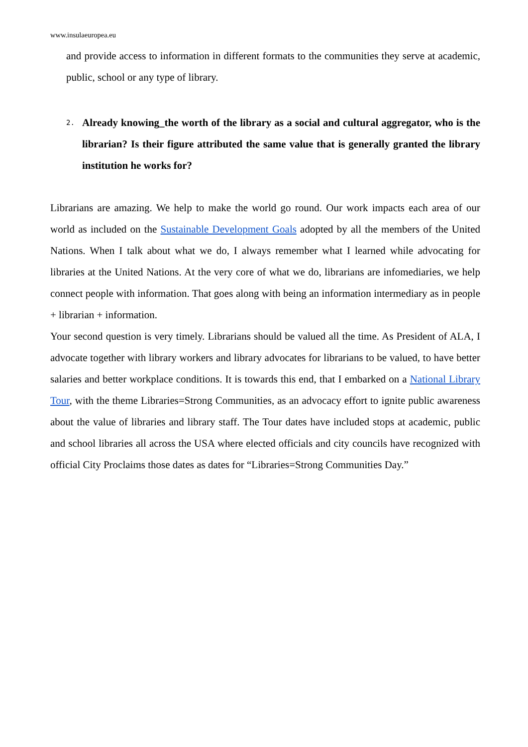www.insulaeuropea.eu
and provide access to information in different formats to the communities they serve at academic, public, school or any type of library.
2.
Already knowing_the worth of the library as a social and cultural aggregator, who is the librarian? Is their figure attributed the same value that is generally granted the library institution he works for?
Librarians are amazing. We help to make the world go round. Our work impacts each area of our world as included on the Sustainable Development Goals adopted by all the members of the United Nations. When I talk about what we do, I always remember what I learned while advocating for libraries at the United Nations. At the very core of what we do, librarians are infomediaries, we help connect people with information. That goes along with being an information intermediary as in people + librarian + information.
Your second question is very timely. Librarians should be valued all the time. As President of ALA, I advocate together with library workers and library advocates for librarians to be valued, to have better salaries and better workplace conditions. It is towards this end, that I embarked on a National Library Tour, with the theme Libraries=Strong Communities, as an advocacy effort to ignite public awareness about the value of libraries and library staff. The Tour dates have included stops at academic, public and school libraries all across the USA where elected officials and city councils have recognized with official City Proclaims those dates as dates for “Libraries=Strong Communities Day.”